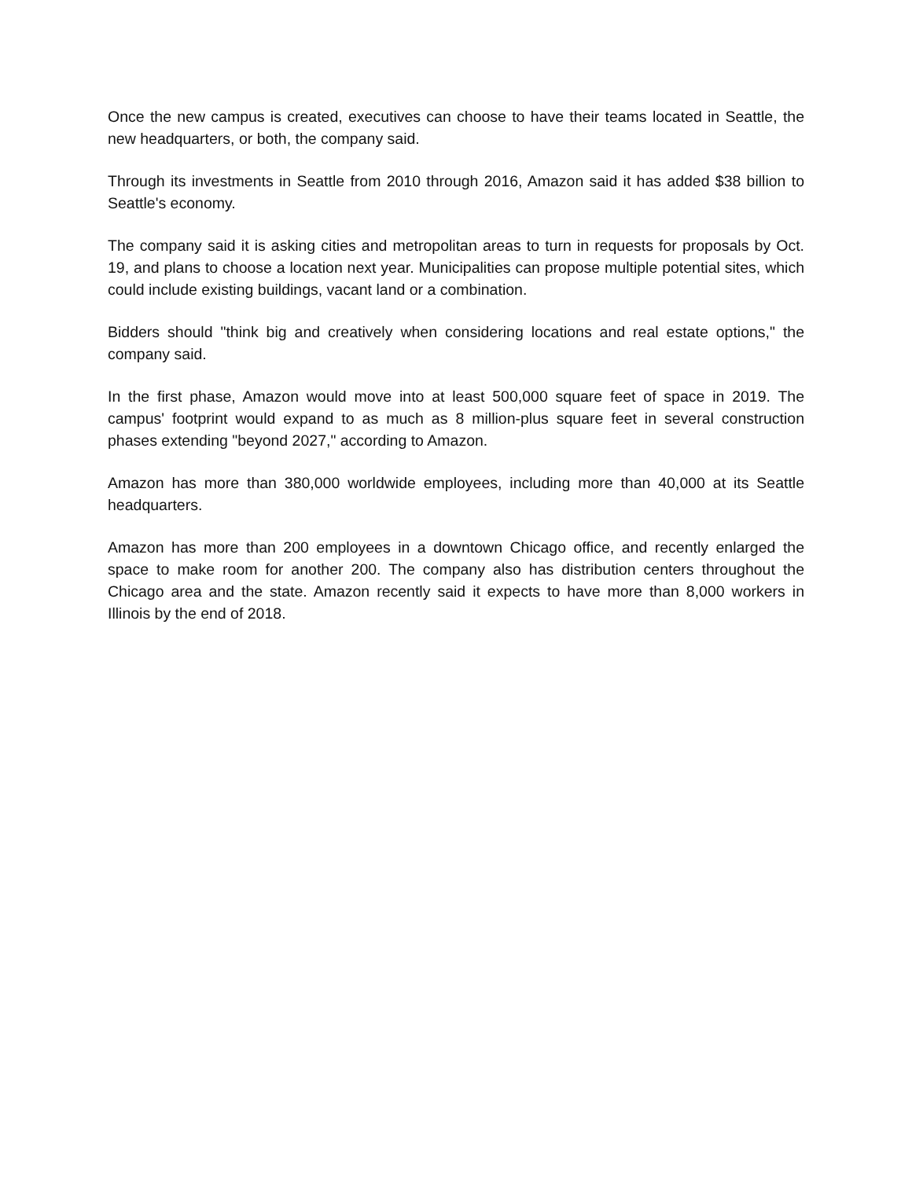Once the new campus is created, executives can choose to have their teams located in Seattle, the new headquarters, or both, the company said.
Through its investments in Seattle from 2010 through 2016, Amazon said it has added $38 billion to Seattle's economy.
The company said it is asking cities and metropolitan areas to turn in requests for proposals by Oct. 19, and plans to choose a location next year. Municipalities can propose multiple potential sites, which could include existing buildings, vacant land or a combination.
Bidders should "think big and creatively when considering locations and real estate options," the company said.
In the first phase, Amazon would move into at least 500,000 square feet of space in 2019. The campus' footprint would expand to as much as 8 million-plus square feet in several construction phases extending "beyond 2027," according to Amazon.
Amazon has more than 380,000 worldwide employees, including more than 40,000 at its Seattle headquarters.
Amazon has more than 200 employees in a downtown Chicago office, and recently enlarged the space to make room for another 200. The company also has distribution centers throughout the Chicago area and the state. Amazon recently said it expects to have more than 8,000 workers in Illinois by the end of 2018.